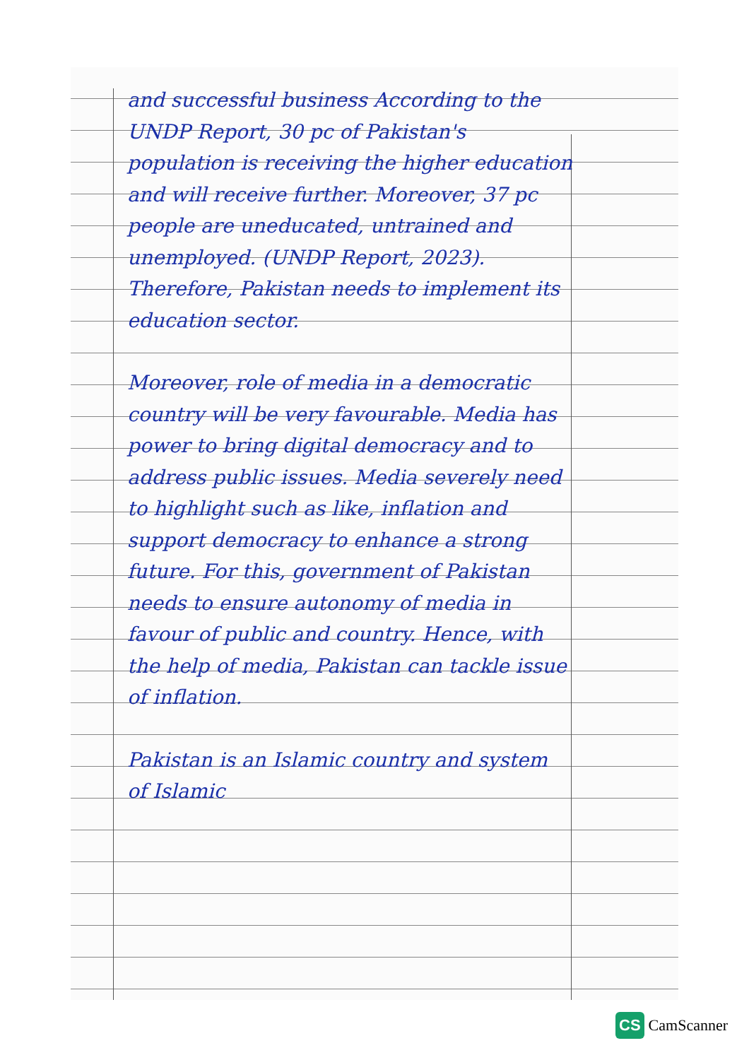and successful business According to the UNDP Report, 30 pc of Pakistan's population is receiving the higher education and will receive further. Moreover, 37 pc people are uneducated, untrained and unemployed. (UNDP Report, 2023). Therefore, Pakistan needs to implement its education sector.
Moreover, role of media in a democratic country will be very favourable. Media has power to bring digital democracy and to address public issues. Media severely need to highlight such as like, inflation and support democracy to enhance a strong future. For this, government of Pakistan needs to ensure autonomy of media in favour of public and country. Hence, with the help of media, Pakistan can tackle issue of inflation.
Pakistan is an Islamic country and system of Islamic
CS CamScanner